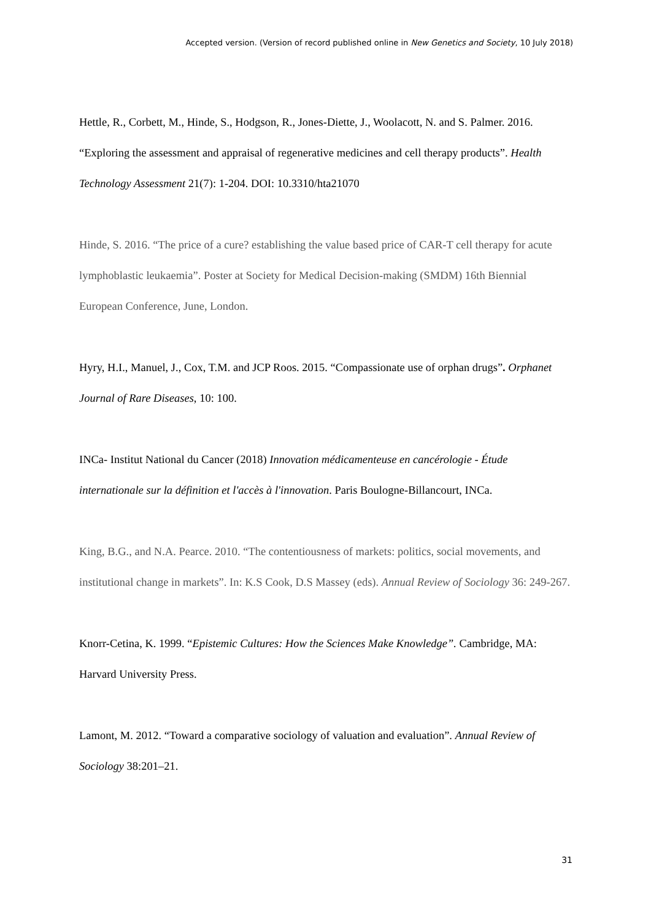Accepted version. (Version of record published online in New Genetics and Society, 10 July 2018)
Hettle, R., Corbett, M., Hinde, S., Hodgson, R., Jones-Diette, J., Woolacott, N. and S. Palmer. 2016. “Exploring the assessment and appraisal of regenerative medicines and cell therapy products”. Health Technology Assessment 21(7): 1-204. DOI: 10.3310/hta21070
Hinde, S. 2016. “The price of a cure? establishing the value based price of CAR-T cell therapy for acute lymphoblastic leukaemia”. Poster at Society for Medical Decision-making (SMDM) 16th Biennial European Conference, June, London.
Hyry, H.I., Manuel, J., Cox, T.M. and JCP Roos. 2015. “Compassionate use of orphan drugs”. Orphanet Journal of Rare Diseases, 10: 100.
INCa- Institut National du Cancer (2018) Innovation médicamenteuse en cancérologie - Étude internationale sur la définition et l'accès à l'innovation. Paris Boulogne-Billancourt, INCa.
King, B.G., and N.A. Pearce. 2010. “The contentiousness of markets: politics, social movements, and institutional change in markets”. In: K.S Cook, D.S Massey (eds). Annual Review of Sociology 36: 249-267.
Knorr-Cetina, K. 1999. “Epistemic Cultures: How the Sciences Make Knowledge”. Cambridge, MA: Harvard University Press.
Lamont, M. 2012. “Toward a comparative sociology of valuation and evaluation”. Annual Review of Sociology 38:201–21.
31